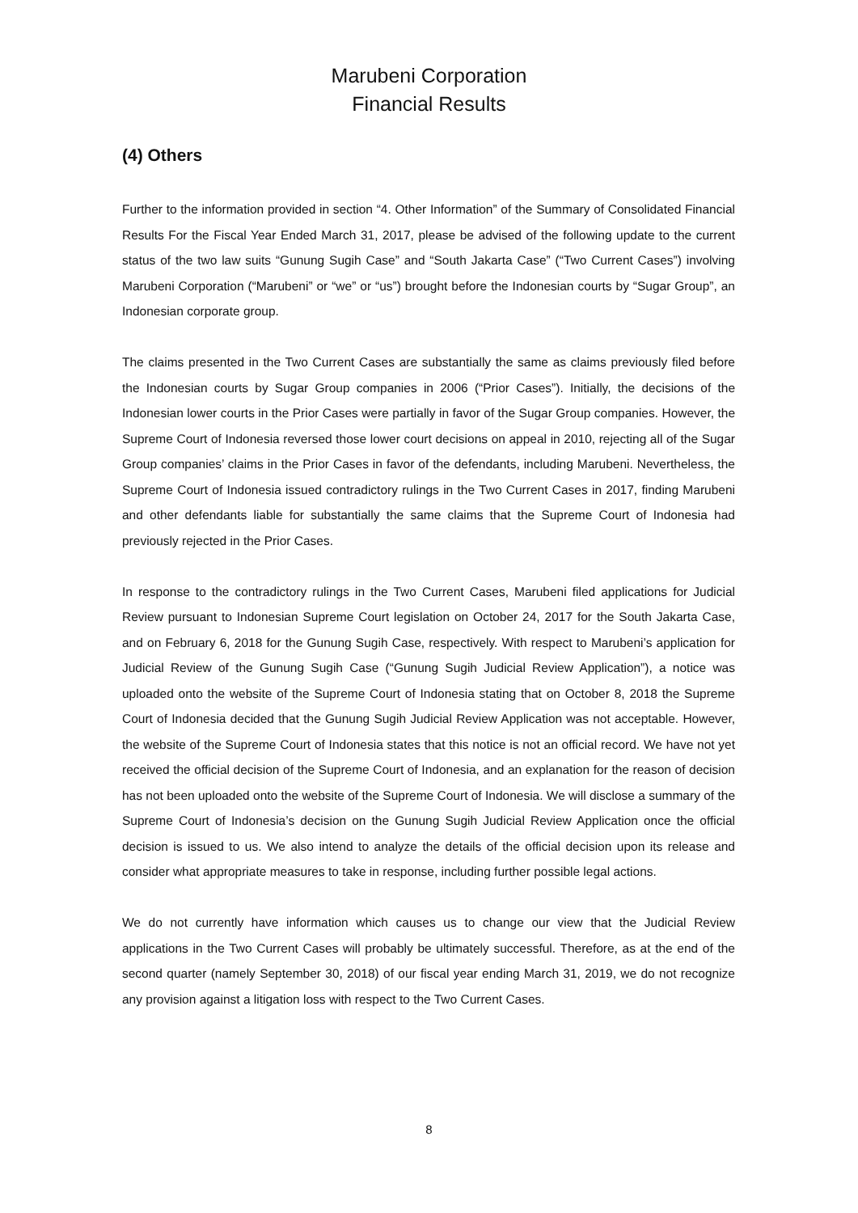Marubeni Corporation
Financial Results
(4) Others
Further to the information provided in section “4. Other Information” of the Summary of Consolidated Financial Results For the Fiscal Year Ended March 31, 2017, please be advised of the following update to the current status of the two law suits “Gunung Sugih Case” and “South Jakarta Case” (“Two Current Cases”) involving Marubeni Corporation (“Marubeni” or “we” or “us”) brought before the Indonesian courts by “Sugar Group”, an Indonesian corporate group.
The claims presented in the Two Current Cases are substantially the same as claims previously filed before the Indonesian courts by Sugar Group companies in 2006 (“Prior Cases”). Initially, the decisions of the Indonesian lower courts in the Prior Cases were partially in favor of the Sugar Group companies. However, the Supreme Court of Indonesia reversed those lower court decisions on appeal in 2010, rejecting all of the Sugar Group companies’ claims in the Prior Cases in favor of the defendants, including Marubeni. Nevertheless, the Supreme Court of Indonesia issued contradictory rulings in the Two Current Cases in 2017, finding Marubeni and other defendants liable for substantially the same claims that the Supreme Court of Indonesia had previously rejected in the Prior Cases.
In response to the contradictory rulings in the Two Current Cases, Marubeni filed applications for Judicial Review pursuant to Indonesian Supreme Court legislation on October 24, 2017 for the South Jakarta Case, and on February 6, 2018 for the Gunung Sugih Case, respectively. With respect to Marubeni’s application for Judicial Review of the Gunung Sugih Case (“Gunung Sugih Judicial Review Application”), a notice was uploaded onto the website of the Supreme Court of Indonesia stating that on October 8, 2018 the Supreme Court of Indonesia decided that the Gunung Sugih Judicial Review Application was not acceptable. However, the website of the Supreme Court of Indonesia states that this notice is not an official record. We have not yet received the official decision of the Supreme Court of Indonesia, and an explanation for the reason of decision has not been uploaded onto the website of the Supreme Court of Indonesia. We will disclose a summary of the Supreme Court of Indonesia’s decision on the Gunung Sugih Judicial Review Application once the official decision is issued to us. We also intend to analyze the details of the official decision upon its release and consider what appropriate measures to take in response, including further possible legal actions.
We do not currently have information which causes us to change our view that the Judicial Review applications in the Two Current Cases will probably be ultimately successful. Therefore, as at the end of the second quarter (namely September 30, 2018) of our fiscal year ending March 31, 2019, we do not recognize any provision against a litigation loss with respect to the Two Current Cases.
8